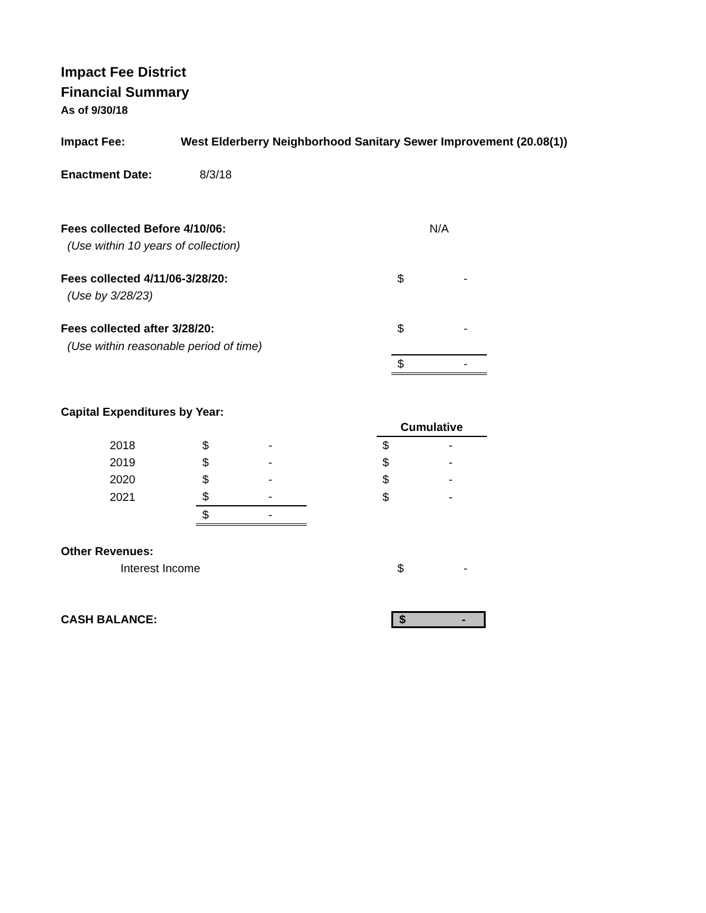Impact Fee District
Financial Summary
As of 9/30/18
Impact Fee: West Elderberry Neighborhood Sanitary Sewer Improvement (20.08(1))
Enactment Date: 8/3/18
| Fees collected Before 4/10/06: | N/A |
| (Use within 10 years of collection) | |
| Fees collected 4/11/06-3/28/20: | $ - |
| (Use by 3/28/23) | |
| Fees collected after 3/28/20: | $ - |
| (Use within reasonable period of time) | |
| | $ - |
Capital Expenditures by Year:
| | | | Cumulative |
| 2018 | $ - | | $ - |
| 2019 | $ - | | $ - |
| 2020 | $ - | | $ - |
| 2021 | $ - | | $ - |
| | $ - | | |
| Other Revenues: | |
| Interest Income | $ - |
| CASH BALANCE: | $ - |